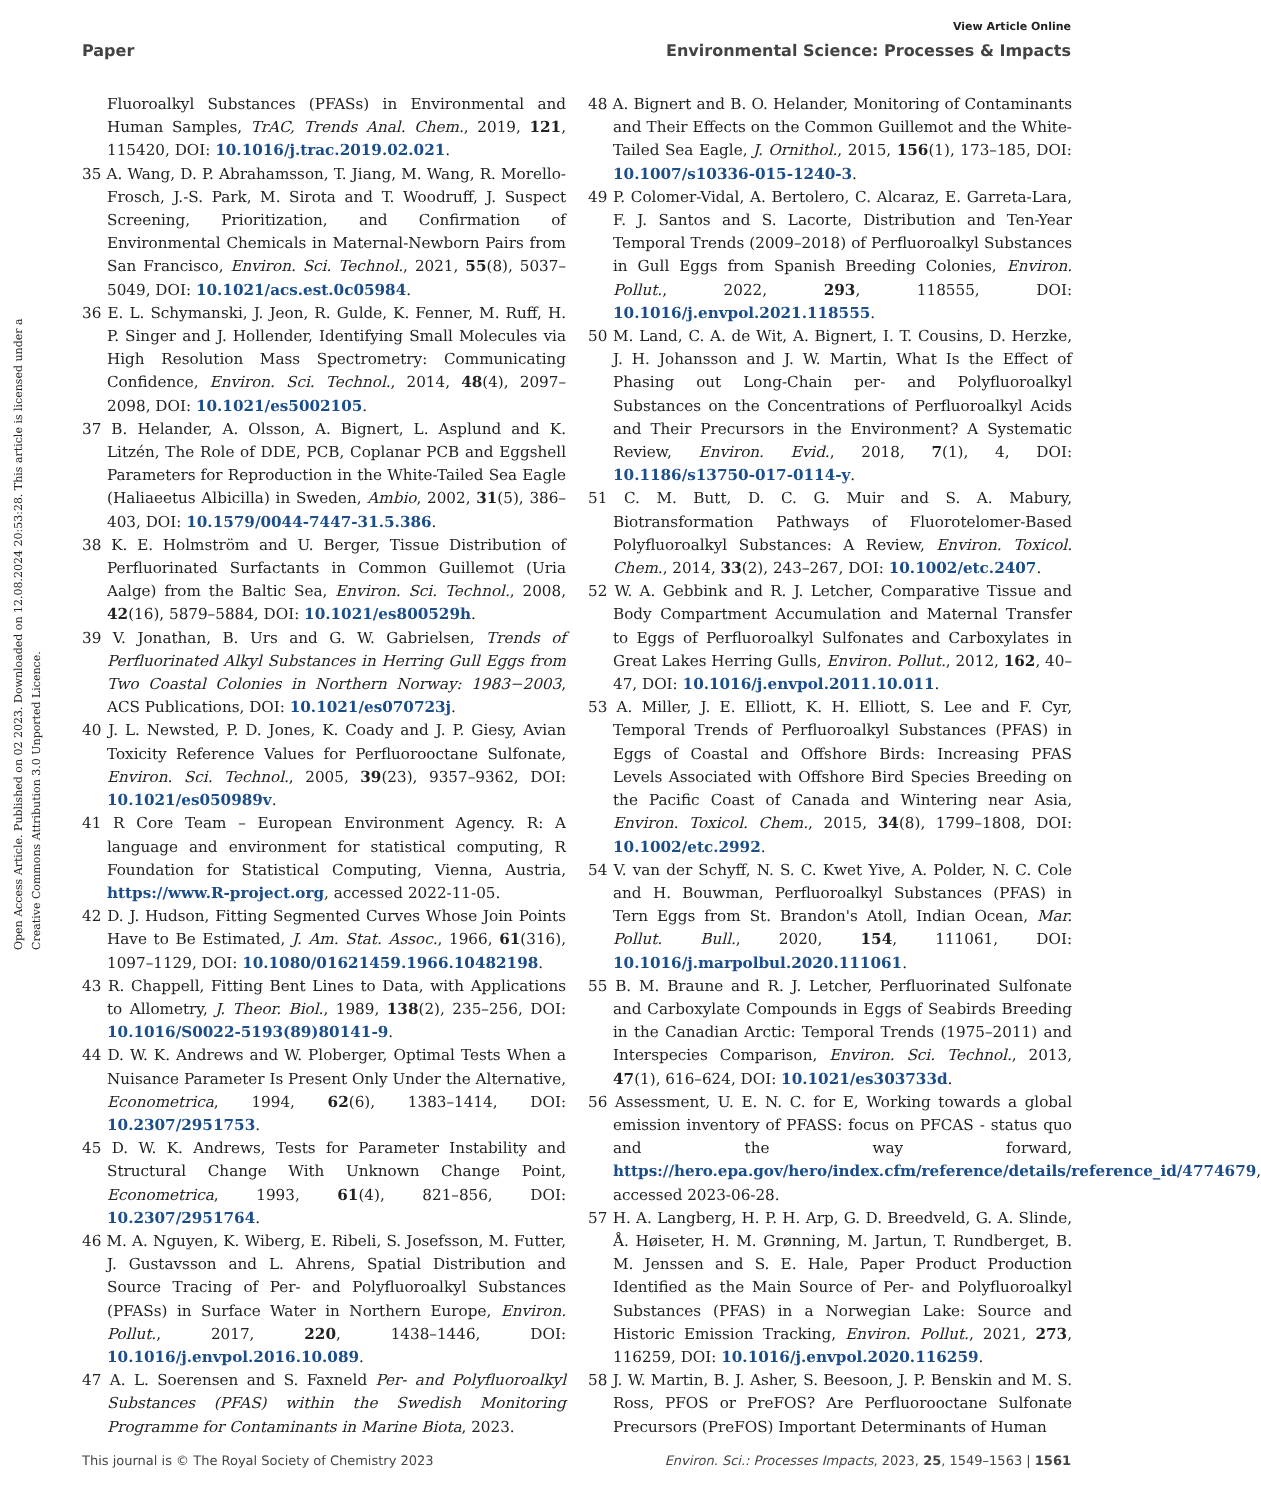View Article Online
Paper Environmental Science: Processes & Impacts
Open Access Article. Published on 02 2023. Downloaded on 12.08.2024 20:53:28. This article is licensed under a Creative Commons Attribution 3.0 Unported Licence.
Fluoroalkyl Substances (PFASs) in Environmental and Human Samples, TrAC, Trends Anal. Chem., 2019, 121, 115420, DOI: 10.1016/j.trac.2019.02.021.
35 A. Wang, D. P. Abrahamsson, T. Jiang, M. Wang, R. Morello-Frosch, J.-S. Park, M. Sirota and T. Woodruff, J. Suspect Screening, Prioritization, and Confirmation of Environmental Chemicals in Maternal-Newborn Pairs from San Francisco, Environ. Sci. Technol., 2021, 55(8), 5037–5049, DOI: 10.1021/acs.est.0c05984.
36 E. L. Schymanski, J. Jeon, R. Gulde, K. Fenner, M. Ruff, H. P. Singer and J. Hollender, Identifying Small Molecules via High Resolution Mass Spectrometry: Communicating Confidence, Environ. Sci. Technol., 2014, 48(4), 2097–2098, DOI: 10.1021/es5002105.
37 B. Helander, A. Olsson, A. Bignert, L. Asplund and K. Litzén, The Role of DDE, PCB, Coplanar PCB and Eggshell Parameters for Reproduction in the White-Tailed Sea Eagle (Haliaeetus Albicilla) in Sweden, Ambio, 2002, 31(5), 386–403, DOI: 10.1579/0044-7447-31.5.386.
38 K. E. Holmström and U. Berger, Tissue Distribution of Perfluorinated Surfactants in Common Guillemot (Uria Aalge) from the Baltic Sea, Environ. Sci. Technol., 2008, 42(16), 5879–5884, DOI: 10.1021/es800529h.
39 V. Jonathan, B. Urs and G. W. Gabrielsen, Trends of Perfluorinated Alkyl Substances in Herring Gull Eggs from Two Coastal Colonies in Northern Norway: 1983−2003, ACS Publications, DOI: 10.1021/es070723j.
40 J. L. Newsted, P. D. Jones, K. Coady and J. P. Giesy, Avian Toxicity Reference Values for Perfluorooctane Sulfonate, Environ. Sci. Technol., 2005, 39(23), 9357–9362, DOI: 10.1021/es050989v.
41 R Core Team – European Environment Agency. R: A language and environment for statistical computing, R Foundation for Statistical Computing, Vienna, Austria, https://www.R-project.org, accessed 2022-11-05.
42 D. J. Hudson, Fitting Segmented Curves Whose Join Points Have to Be Estimated, J. Am. Stat. Assoc., 1966, 61(316), 1097–1129, DOI: 10.1080/01621459.1966.10482198.
43 R. Chappell, Fitting Bent Lines to Data, with Applications to Allometry, J. Theor. Biol., 1989, 138(2), 235–256, DOI: 10.1016/S0022-5193(89)80141-9.
44 D. W. K. Andrews and W. Ploberger, Optimal Tests When a Nuisance Parameter Is Present Only Under the Alternative, Econometrica, 1994, 62(6), 1383–1414, DOI: 10.2307/2951753.
45 D. W. K. Andrews, Tests for Parameter Instability and Structural Change With Unknown Change Point, Econometrica, 1993, 61(4), 821–856, DOI: 10.2307/2951764.
46 M. A. Nguyen, K. Wiberg, E. Ribeli, S. Josefsson, M. Futter, J. Gustavsson and L. Ahrens, Spatial Distribution and Source Tracing of Per- and Polyfluoroalkyl Substances (PFASs) in Surface Water in Northern Europe, Environ. Pollut., 2017, 220, 1438–1446, DOI: 10.1016/j.envpol.2016.10.089.
47 A. L. Soerensen and S. Faxneld Per- and Polyfluoroalkyl Substances (PFAS) within the Swedish Monitoring Programme for Contaminants in Marine Biota, 2023.
48 A. Bignert and B. O. Helander, Monitoring of Contaminants and Their Effects on the Common Guillemot and the White-Tailed Sea Eagle, J. Ornithol., 2015, 156(1), 173–185, DOI: 10.1007/s10336-015-1240-3.
49 P. Colomer-Vidal, A. Bertolero, C. Alcaraz, E. Garreta-Lara, F. J. Santos and S. Lacorte, Distribution and Ten-Year Temporal Trends (2009–2018) of Perfluoroalkyl Substances in Gull Eggs from Spanish Breeding Colonies, Environ. Pollut., 2022, 293, 118555, DOI: 10.1016/j.envpol.2021.118555.
50 M. Land, C. A. de Wit, A. Bignert, I. T. Cousins, D. Herzke, J. H. Johansson and J. W. Martin, What Is the Effect of Phasing out Long-Chain per- and Polyfluoroalkyl Substances on the Concentrations of Perfluoroalkyl Acids and Their Precursors in the Environment? A Systematic Review, Environ. Evid., 2018, 7(1), 4, DOI: 10.1186/s13750-017-0114-y.
51 C. M. Butt, D. C. G. Muir and S. A. Mabury, Biotransformation Pathways of Fluorotelomer-Based Polyfluoroalkyl Substances: A Review, Environ. Toxicol. Chem., 2014, 33(2), 243–267, DOI: 10.1002/etc.2407.
52 W. A. Gebbink and R. J. Letcher, Comparative Tissue and Body Compartment Accumulation and Maternal Transfer to Eggs of Perfluoroalkyl Sulfonates and Carboxylates in Great Lakes Herring Gulls, Environ. Pollut., 2012, 162, 40–47, DOI: 10.1016/j.envpol.2011.10.011.
53 A. Miller, J. E. Elliott, K. H. Elliott, S. Lee and F. Cyr, Temporal Trends of Perfluoroalkyl Substances (PFAS) in Eggs of Coastal and Offshore Birds: Increasing PFAS Levels Associated with Offshore Bird Species Breeding on the Pacific Coast of Canada and Wintering near Asia, Environ. Toxicol. Chem., 2015, 34(8), 1799–1808, DOI: 10.1002/etc.2992.
54 V. van der Schyff, N. S. C. Kwet Yive, A. Polder, N. C. Cole and H. Bouwman, Perfluoroalkyl Substances (PFAS) in Tern Eggs from St. Brandon's Atoll, Indian Ocean, Mar. Pollut. Bull., 2020, 154, 111061, DOI: 10.1016/j.marpolbul.2020.111061.
55 B. M. Braune and R. J. Letcher, Perfluorinated Sulfonate and Carboxylate Compounds in Eggs of Seabirds Breeding in the Canadian Arctic: Temporal Trends (1975–2011) and Interspecies Comparison, Environ. Sci. Technol., 2013, 47(1), 616–624, DOI: 10.1021/es303733d.
56 Assessment, U. E. N. C. for E, Working towards a global emission inventory of PFASS: focus on PFCAS - status quo and the way forward, https://hero.epa.gov/hero/index.cfm/reference/details/reference_id/4774679, accessed 2023-06-28.
57 H. A. Langberg, H. P. H. Arp, G. D. Breedveld, G. A. Slinde, Å. Høiseter, H. M. Grønning, M. Jartun, T. Rundberget, B. M. Jenssen and S. E. Hale, Paper Product Production Identified as the Main Source of Per- and Polyfluoroalkyl Substances (PFAS) in a Norwegian Lake: Source and Historic Emission Tracking, Environ. Pollut., 2021, 273, 116259, DOI: 10.1016/j.envpol.2020.116259.
58 J. W. Martin, B. J. Asher, S. Beesoon, J. P. Benskin and M. S. Ross, PFOS or PreFOS? Are Perfluorooctane Sulfonate Precursors (PreFOS) Important Determinants of Human
This journal is © The Royal Society of Chemistry 2023 Environ. Sci.: Processes Impacts, 2023, 25, 1549–1563 | 1561